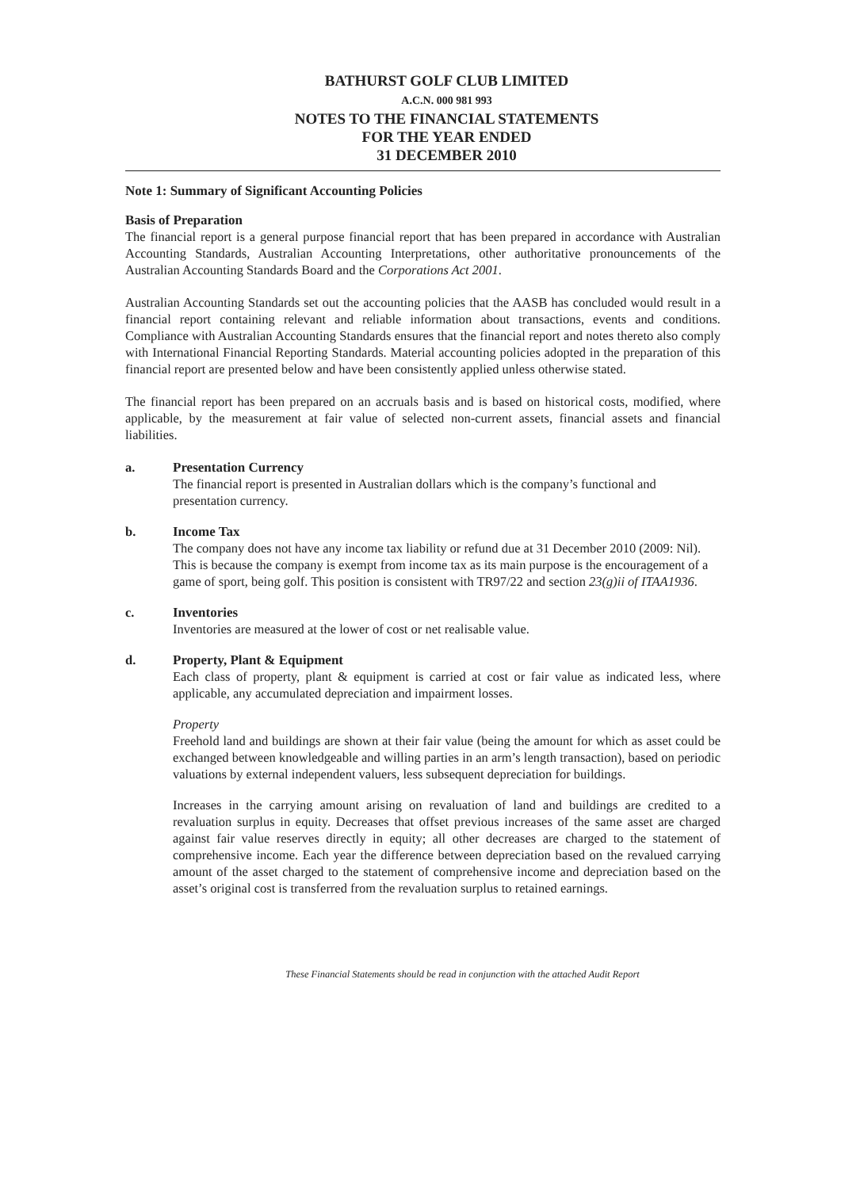BATHURST GOLF CLUB LIMITED
A.C.N. 000 981 993
NOTES TO THE FINANCIAL STATEMENTS
FOR THE YEAR ENDED
31 DECEMBER 2010
Note 1: Summary of Significant Accounting Policies
Basis of Preparation
The financial report is a general purpose financial report that has been prepared in accordance with Australian Accounting Standards, Australian Accounting Interpretations, other authoritative pronouncements of the Australian Accounting Standards Board and the Corporations Act 2001.
Australian Accounting Standards set out the accounting policies that the AASB has concluded would result in a financial report containing relevant and reliable information about transactions, events and conditions. Compliance with Australian Accounting Standards ensures that the financial report and notes thereto also comply with International Financial Reporting Standards. Material accounting policies adopted in the preparation of this financial report are presented below and have been consistently applied unless otherwise stated.
The financial report has been prepared on an accruals basis and is based on historical costs, modified, where applicable, by the measurement at fair value of selected non-current assets, financial assets and financial liabilities.
a. Presentation Currency
The financial report is presented in Australian dollars which is the company’s functional and presentation currency.
b. Income Tax
The company does not have any income tax liability or refund due at 31 December 2010 (2009: Nil). This is because the company is exempt from income tax as its main purpose is the encouragement of a game of sport, being golf. This position is consistent with TR97/22 and section 23(g)ii of ITAA1936.
c. Inventories
Inventories are measured at the lower of cost or net realisable value.
d. Property, Plant & Equipment
Each class of property, plant & equipment is carried at cost or fair value as indicated less, where applicable, any accumulated depreciation and impairment losses.
Property
Freehold land and buildings are shown at their fair value (being the amount for which as asset could be exchanged between knowledgeable and willing parties in an arm’s length transaction), based on periodic valuations by external independent valuers, less subsequent depreciation for buildings.
Increases in the carrying amount arising on revaluation of land and buildings are credited to a revaluation surplus in equity. Decreases that offset previous increases of the same asset are charged against fair value reserves directly in equity; all other decreases are charged to the statement of comprehensive income. Each year the difference between depreciation based on the revalued carrying amount of the asset charged to the statement of comprehensive income and depreciation based on the asset’s original cost is transferred from the revaluation surplus to retained earnings.
These Financial Statements should be read in conjunction with the attached Audit Report